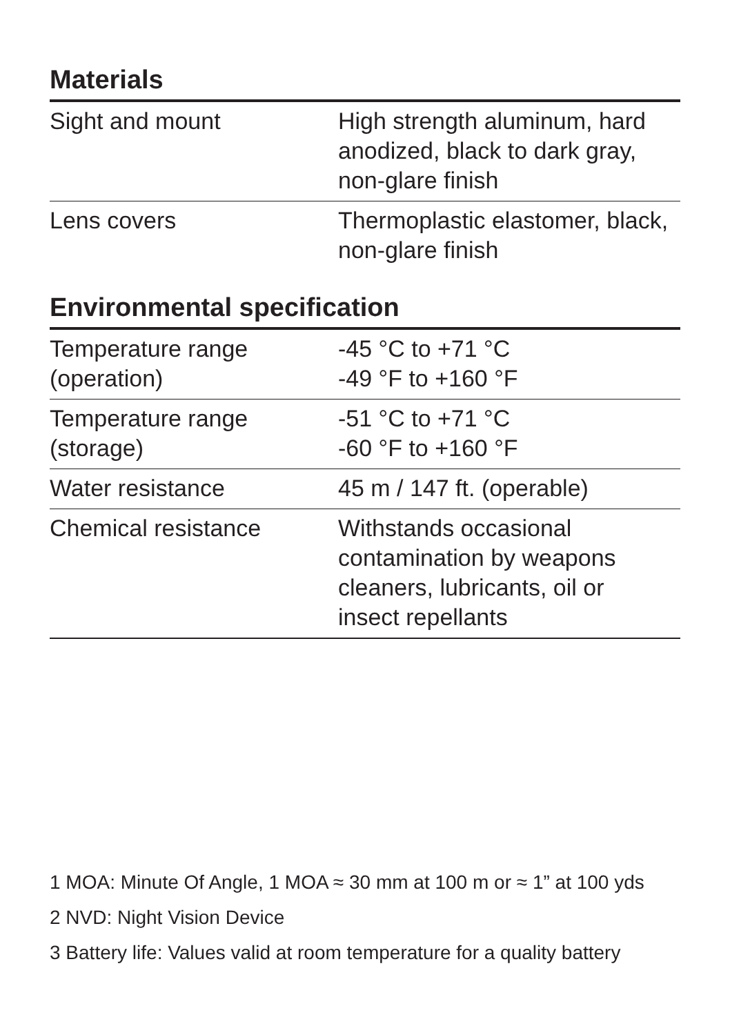Materials
| Sight and mount | High strength aluminum, hard anodized, black to dark gray, non-glare finish |
| Lens covers | Thermoplastic elastomer, black, non-glare finish |
Environmental specification
| Temperature range (operation) | -45 °C to +71 °C -49 °F to +160 °F |
| Temperature range (storage) | -51 °C to +71 °C -60 °F to +160 °F |
| Water resistance | 45 m / 147 ft. (operable) |
| Chemical resistance | Withstands occasional contamination by weapons cleaners, lubricants, oil or insect repellants |
1 MOA: Minute Of Angle, 1 MOA ≈ 30 mm at 100 m or ≈ 1” at 100 yds
2 NVD: Night Vision Device
3 Battery life: Values valid at room temperature for a quality battery